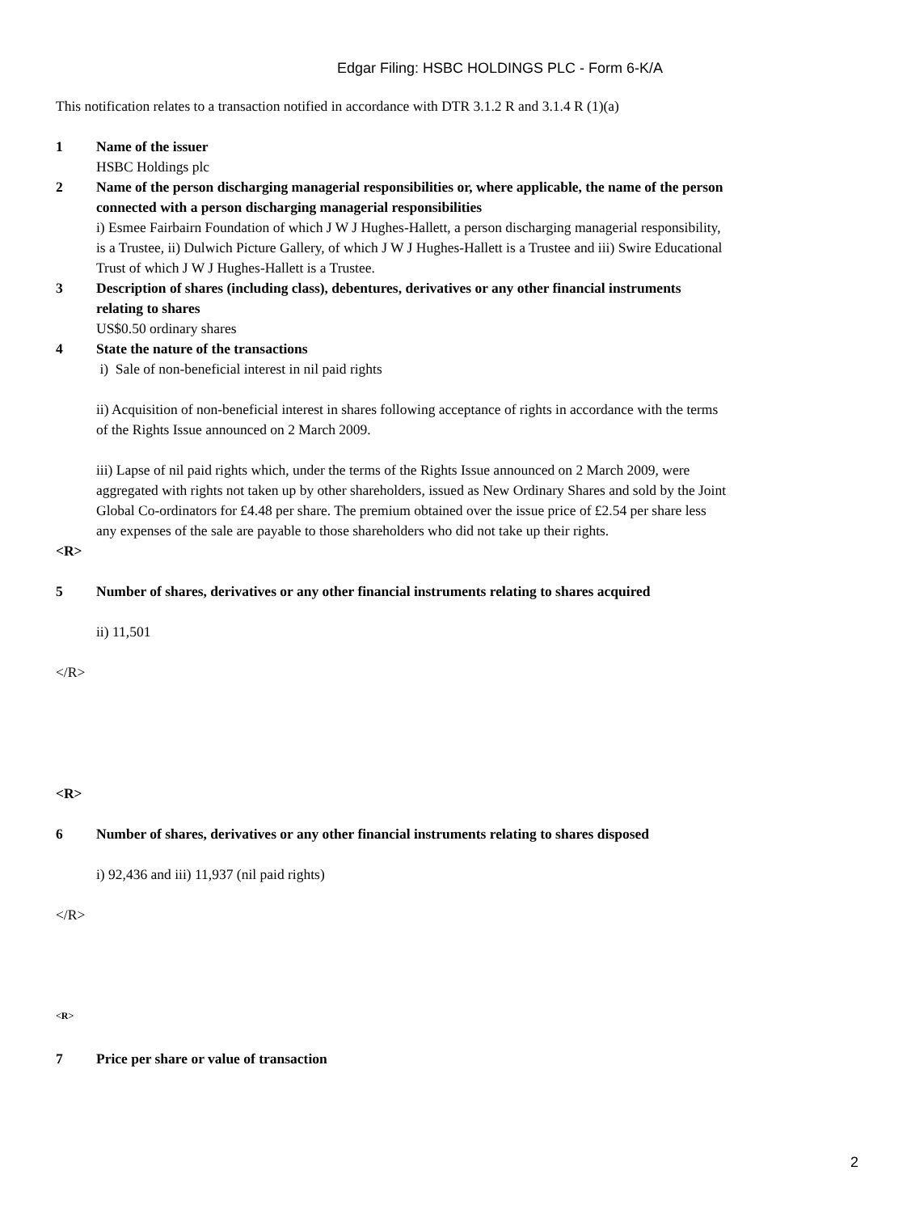Edgar Filing: HSBC HOLDINGS PLC - Form 6-K/A
This notification relates to a transaction notified in accordance with DTR 3.1.2 R and 3.1.4 R (1)(a)
1 Name of the issuer
HSBC Holdings plc
2 Name of the person discharging managerial responsibilities or, where applicable, the name of the person connected with a person discharging managerial responsibilities
i) Esmee Fairbairn Foundation of which J W J Hughes-Hallett, a person discharging managerial responsibility, is a Trustee, ii) Dulwich Picture Gallery, of which J W J Hughes-Hallett is a Trustee and iii) Swire Educational Trust of which J W J Hughes-Hallett is a Trustee.
3 Description of shares (including class), debentures, derivatives or any other financial instruments relating to shares
US$0.50 ordinary shares
4 State the nature of the transactions
i) Sale of non-beneficial interest in nil paid rights
ii) Acquisition of non-beneficial interest in shares following acceptance of rights in accordance with the terms of the Rights Issue announced on 2 March 2009.
iii) Lapse of nil paid rights which, under the terms of the Rights Issue announced on 2 March 2009, were aggregated with rights not taken up by other shareholders, issued as New Ordinary Shares and sold by the Joint Global Co-ordinators for £4.48 per share. The premium obtained over the issue price of £2.54 per share less any expenses of the sale are payable to those shareholders who did not take up their rights.
<R>
5 Number of shares, derivatives or any other financial instruments relating to shares acquired
ii) 11,501
</R>
<R>
6 Number of shares, derivatives or any other financial instruments relating to shares disposed
i) 92,436 and iii) 11,937 (nil paid rights)
</R>
<R>
7 Price per share or value of transaction
2